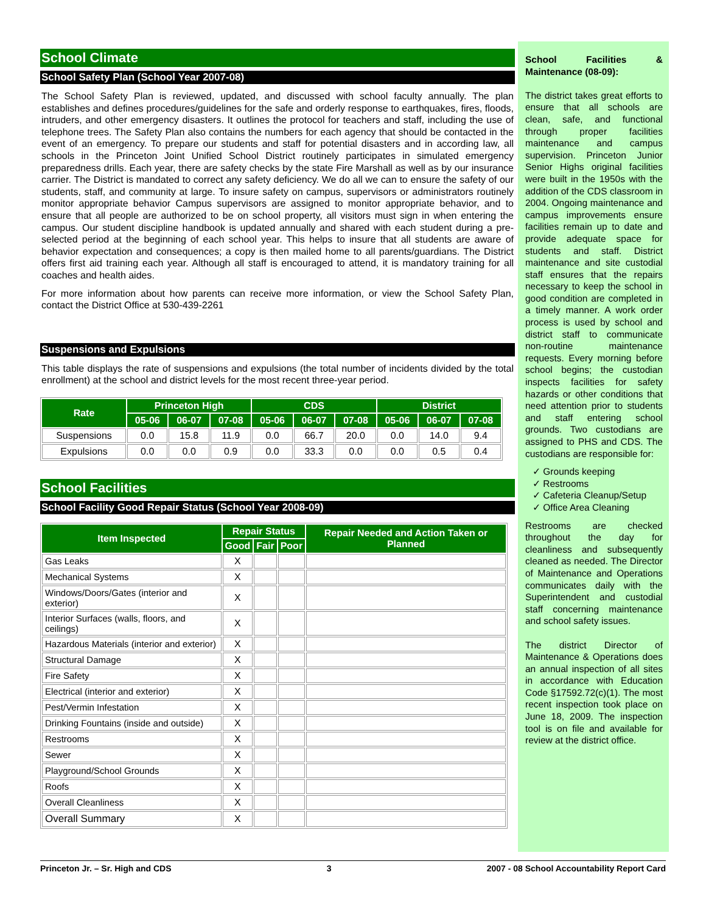School Climate
School Safety Plan (School Year 2007-08)
The School Safety Plan is reviewed, updated, and discussed with school faculty annually. The plan establishes and defines procedures/guidelines for the safe and orderly response to earthquakes, fires, floods, intruders, and other emergency disasters. It outlines the protocol for teachers and staff, including the use of telephone trees. The Safety Plan also contains the numbers for each agency that should be contacted in the event of an emergency. To prepare our students and staff for potential disasters and in according law, all schools in the Princeton Joint Unified School District routinely participates in simulated emergency preparedness drills. Each year, there are safety checks by the state Fire Marshall as well as by our insurance carrier. The District is mandated to correct any safety deficiency. We do all we can to ensure the safety of our students, staff, and community at large. To insure safety on campus, supervisors or administrators routinely monitor appropriate behavior Campus supervisors are assigned to monitor appropriate behavior, and to ensure that all people are authorized to be on school property, all visitors must sign in when entering the campus. Our student discipline handbook is updated annually and shared with each student during a pre-selected period at the beginning of each school year. This helps to insure that all students are aware of behavior expectation and consequences; a copy is then mailed home to all parents/guardians. The District offers first aid training each year. Although all staff is encouraged to attend, it is mandatory training for all coaches and health aides.
For more information about how parents can receive more information, or view the School Safety Plan, contact the District Office at 530-439-2261
Suspensions and Expulsions
This table displays the rate of suspensions and expulsions (the total number of incidents divided by the total enrollment) at the school and district levels for the most recent three-year period.
| Rate | Princeton High | | | CDS | | | District | | |
| --- | --- | --- | --- | --- | --- | --- | --- | --- | --- |
| | 05-06 | 06-07 | 07-08 | 05-06 | 06-07 | 07-08 | 05-06 | 06-07 | 07-08 |
| Suspensions | 0.0 | 15.8 | 11.9 | 0.0 | 66.7 | 20.0 | 0.0 | 14.0 | 9.4 |
| Expulsions | 0.0 | 0.0 | 0.9 | 0.0 | 33.3 | 0.0 | 0.0 | 0.5 | 0.4 |
School Facilities
School Facility Good Repair Status (School Year 2008-09)
| Item Inspected | Repair Status | | | Repair Needed and Action Taken or Planned |
| --- | --- | --- | --- | --- |
| | Good | Fair | Poor | |
| Gas Leaks | X | | | |
| Mechanical Systems | X | | | |
| Windows/Doors/Gates (interior and exterior) | X | | | |
| Interior Surfaces (walls, floors, and ceilings) | X | | | |
| Hazardous Materials (interior and exterior) | X | | | |
| Structural Damage | X | | | |
| Fire Safety | X | | | |
| Electrical (interior and exterior) | X | | | |
| Pest/Vermin Infestation | X | | | |
| Drinking Fountains (inside and outside) | X | | | |
| Restrooms | X | | | |
| Sewer | X | | | |
| Playground/School Grounds | X | | | |
| Roofs | X | | | |
| Overall Cleanliness | X | | | |
| Overall Summary | X | | | |
School Facilities & Maintenance (08-09):
The district takes great efforts to ensure that all schools are clean, safe, and functional through proper facilities maintenance and campus supervision. Princeton Junior Senior Highs original facilities were built in the 1950s with the addition of the CDS classroom in 2004. Ongoing maintenance and campus improvements ensure facilities remain up to date and provide adequate space for students and staff. District maintenance and site custodial staff ensures that the repairs necessary to keep the school in good condition are completed in a timely manner. A work order process is used by school and district staff to communicate non-routine maintenance requests. Every morning before school begins; the custodian inspects facilities for safety hazards or other conditions that need attention prior to students and staff entering school grounds. Two custodians are assigned to PHS and CDS. The custodians are responsible for:
✓ Grounds keeping
✓ Restrooms
✓ Cafeteria Cleanup/Setup
✓ Office Area Cleaning
Restrooms are checked throughout the day for cleanliness and subsequently cleaned as needed. The Director of Maintenance and Operations communicates daily with the Superintendent and custodial staff concerning maintenance and school safety issues.
The district Director of Maintenance & Operations does an annual inspection of all sites in accordance with Education Code §17592.72(c)(1). The most recent inspection took place on June 18, 2009. The inspection tool is on file and available for review at the district office.
Princeton Jr. – Sr. High and CDS 3 2007 - 08 School Accountability Report Card